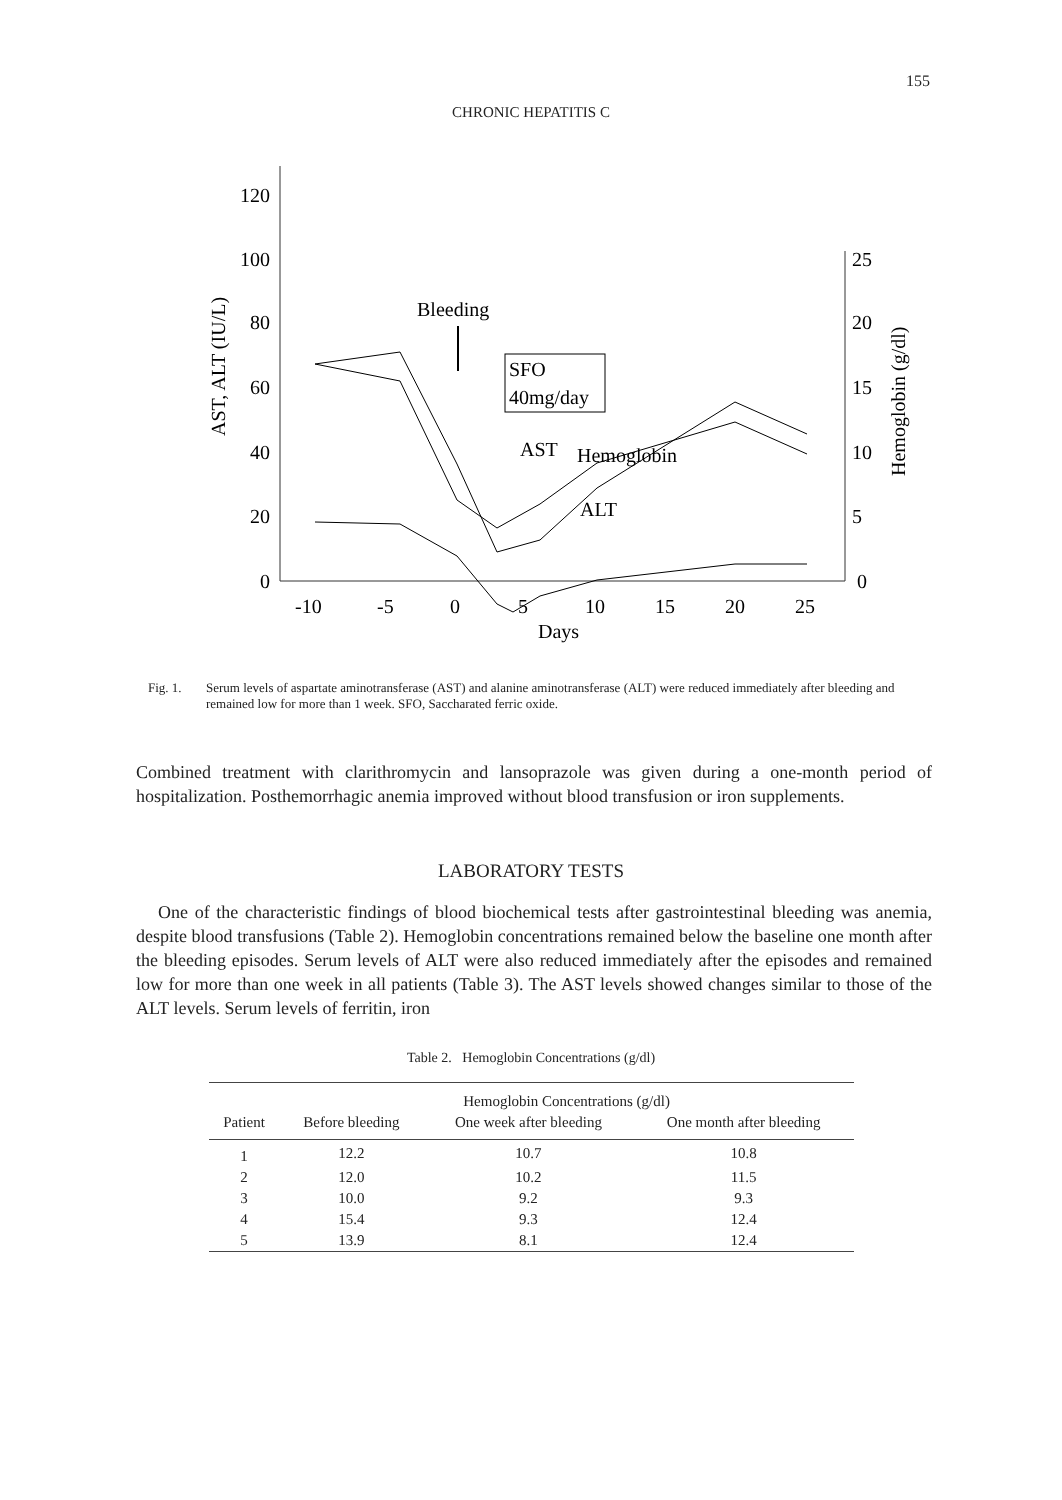155
CHRONIC HEPATITIS C
120
100
80
60
40
20
0
25
20
15
10
5
0
-10
-5
0
5
10
15
20
25
Days
AST, ALT (IU/L)
Hemoglobin (g/dl)
Bleeding
SFO
40mg/day
AST
ALT
Hemoglobin
Fig. 1. Serum levels of aspartate aminotransferase (AST) and alanine aminotransferase (ALT) were reduced immediately after bleeding and remained low for more than 1 week. SFO, Saccharated ferric oxide.
Combined treatment with clarithromycin and lansoprazole was given during a one-month period of hospitalization. Posthemorrhagic anemia improved without blood transfusion or iron supplements.
LABORATORY TESTS
One of the characteristic findings of blood biochemical tests after gastrointestinal bleeding was anemia, despite blood transfusions (Table 2). Hemoglobin concentrations remained below the baseline one month after the bleeding episodes. Serum levels of ALT were also reduced immediately after the episodes and remained low for more than one week in all patients (Table 3). The AST levels showed changes similar to those of the ALT levels. Serum levels of ferritin, iron
Table 2. Hemoglobin Concentrations (g/dl)
| | Hemoglobin Concentrations (g/dl) | | |
| --- | --- | --- | --- |
| Patient | Before bleeding | One week after bleeding | One month after bleeding |
| 1 | 12.2 | 10.7 | 10.8 |
| 2 | 12.0 | 10.2 | 11.5 |
| 3 | 10.0 | 9.2 | 9.3 |
| 4 | 15.4 | 9.3 | 12.4 |
| 5 | 13.9 | 8.1 | 12.4 |